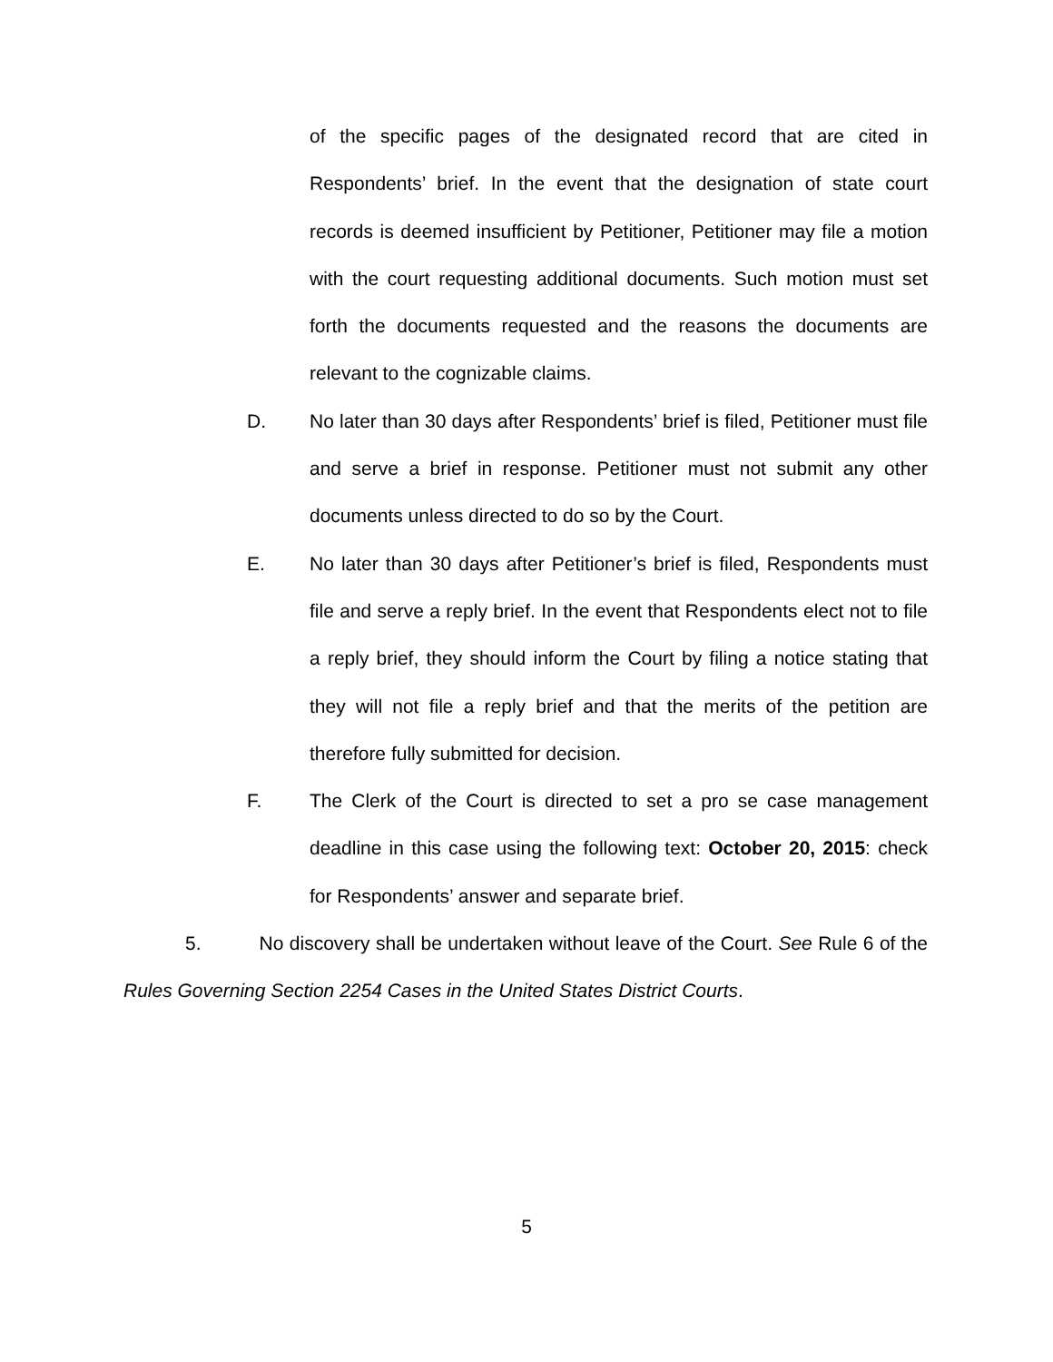of the specific pages of the designated record that are cited in Respondents’ brief. In the event that the designation of state court records is deemed insufficient by Petitioner, Petitioner may file a motion with the court requesting additional documents. Such motion must set forth the documents requested and the reasons the documents are relevant to the cognizable claims.
D. No later than 30 days after Respondents’ brief is filed, Petitioner must file and serve a brief in response. Petitioner must not submit any other documents unless directed to do so by the Court.
E. No later than 30 days after Petitioner’s brief is filed, Respondents must file and serve a reply brief. In the event that Respondents elect not to file a reply brief, they should inform the Court by filing a notice stating that they will not file a reply brief and that the merits of the petition are therefore fully submitted for decision.
F. The Clerk of the Court is directed to set a pro se case management deadline in this case using the following text: October 20, 2015: check for Respondents’ answer and separate brief.
5. No discovery shall be undertaken without leave of the Court. See Rule 6 of the Rules Governing Section 2254 Cases in the United States District Courts.
5